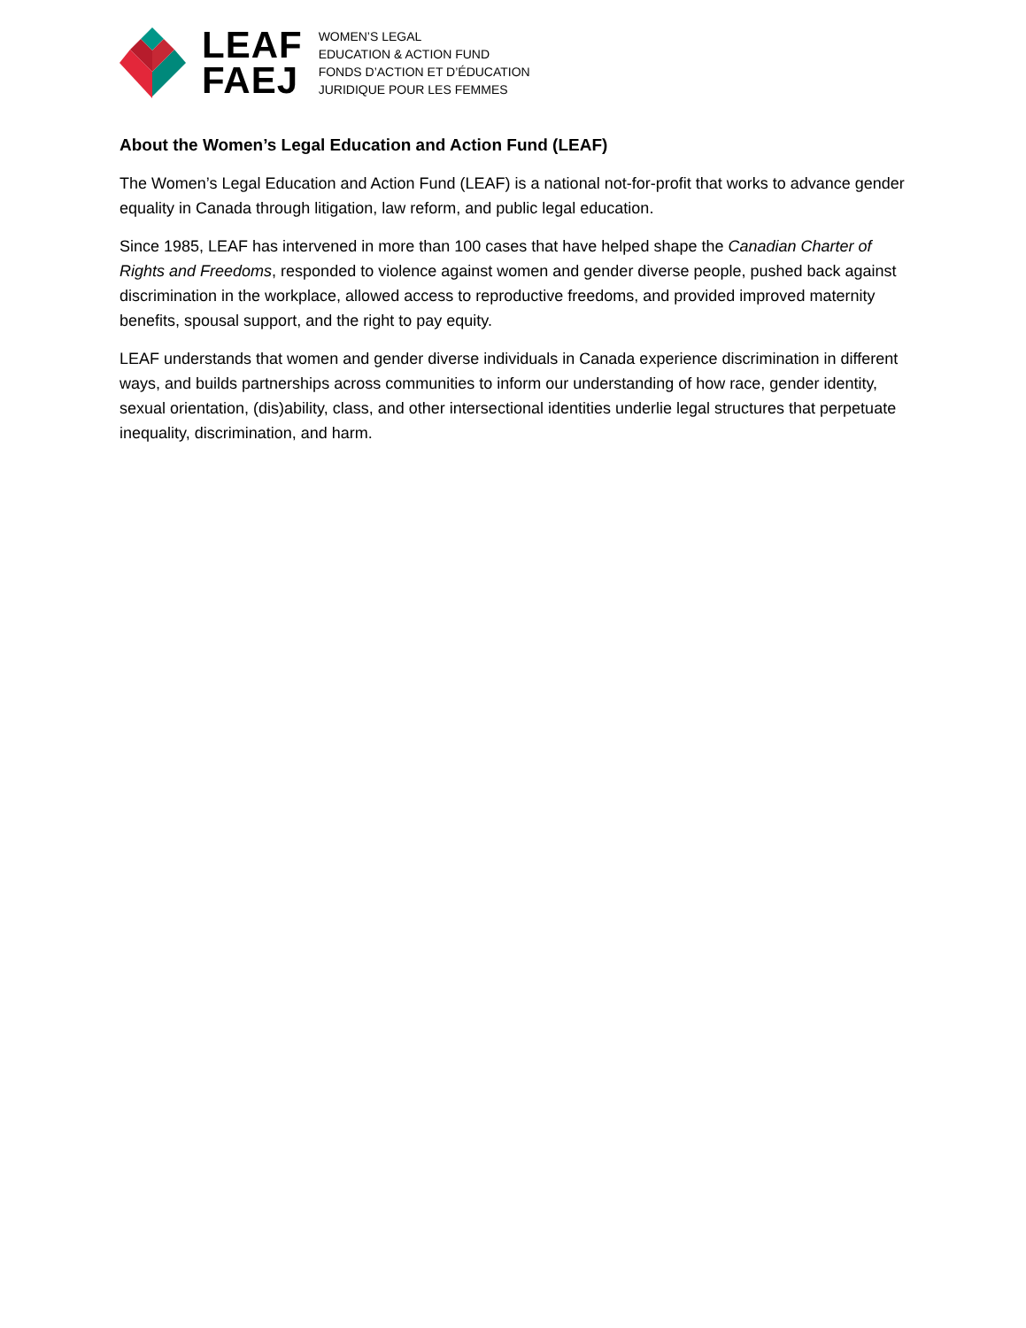LEAF
FAEJ
WOMEN’S LEGAL
EDUCATION & ACTION FUND
FONDS D’ACTION ET D’ÉDUCATION
JURIDIQUE POUR LES FEMMES
About the Women’s Legal Education and Action Fund (LEAF)
The Women’s Legal Education and Action Fund (LEAF) is a national not-for-profit that works to advance gender equality in Canada through litigation, law reform, and public legal education.
Since 1985, LEAF has intervened in more than 100 cases that have helped shape the Canadian Charter of Rights and Freedoms, responded to violence against women and gender diverse people, pushed back against discrimination in the workplace, allowed access to reproductive freedoms, and provided improved maternity benefits, spousal support, and the right to pay equity.
LEAF understands that women and gender diverse individuals in Canada experience discrimination in different ways, and builds partnerships across communities to inform our understanding of how race, gender identity, sexual orientation, (dis)ability, class, and other intersectional identities underlie legal structures that perpetuate inequality, discrimination, and harm.